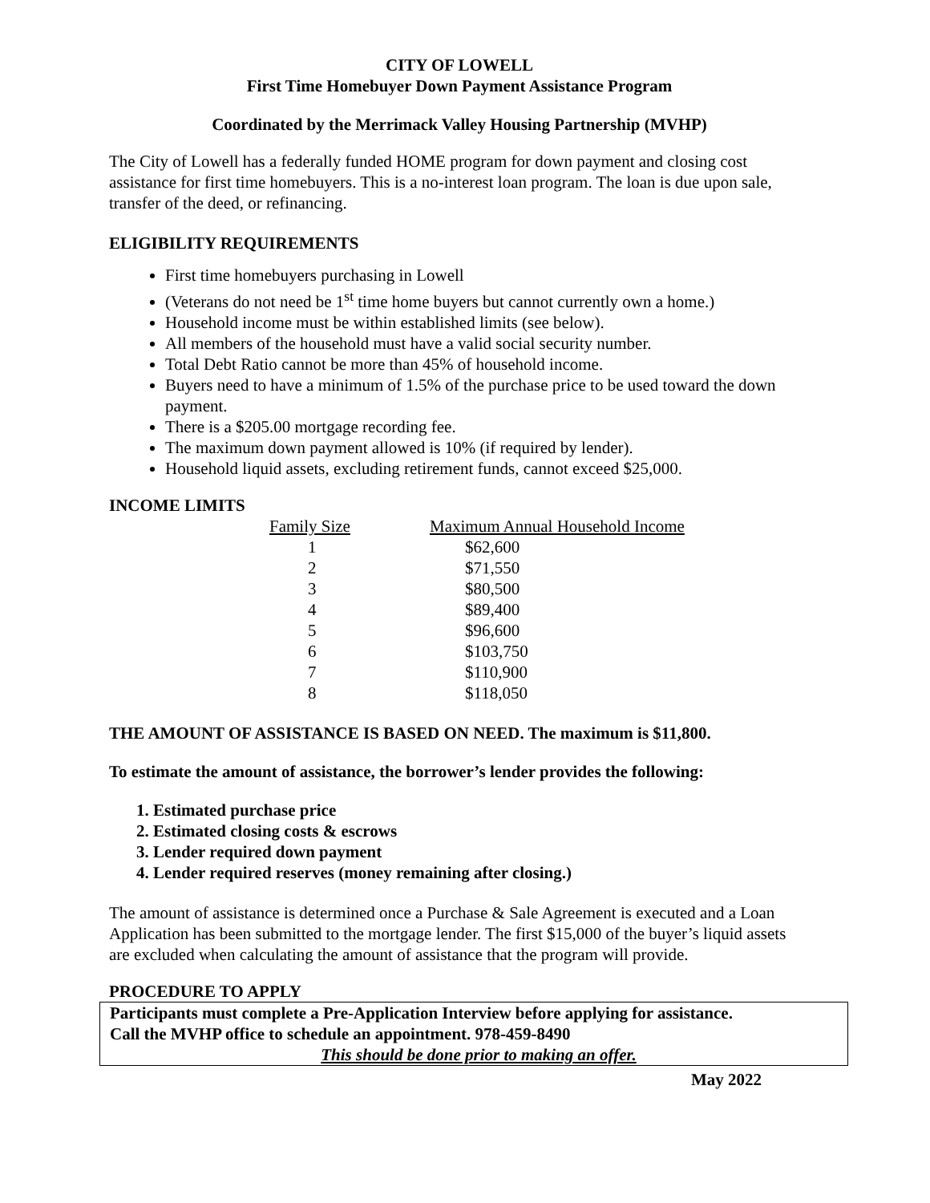CITY OF LOWELL
First Time Homebuyer Down Payment Assistance Program
Coordinated by the Merrimack Valley Housing Partnership (MVHP)
The City of Lowell has a federally funded HOME program for down payment and closing cost assistance for first time homebuyers. This is a no-interest loan program. The loan is due upon sale, transfer of the deed, or refinancing.
ELIGIBILITY REQUIREMENTS
First time homebuyers purchasing in Lowell
(Veterans do not need be 1<sup>st</sup> time home buyers but cannot currently own a home.)
Household income must be within established limits (see below).
All members of the household must have a valid social security number.
Total Debt Ratio cannot be more than 45% of household income.
Buyers need to have a minimum of 1.5% of the purchase price to be used toward the down payment.
There is a $205.00 mortgage recording fee.
The maximum down payment allowed is 10% (if required by lender).
Household liquid assets, excluding retirement funds, cannot exceed $25,000.
INCOME LIMITS
| Family Size | Maximum Annual Household Income |
| --- | --- |
| 1 | $62,600 |
| 2 | $71,550 |
| 3 | $80,500 |
| 4 | $89,400 |
| 5 | $96,600 |
| 6 | $103,750 |
| 7 | $110,900 |
| 8 | $118,050 |
THE AMOUNT OF ASSISTANCE IS BASED ON NEED. The maximum is $11,800.
To estimate the amount of assistance, the borrower’s lender provides the following:
1. Estimated purchase price
2. Estimated closing costs & escrows
3. Lender required down payment
4. Lender required reserves (money remaining after closing.)
The amount of assistance is determined once a Purchase & Sale Agreement is executed and a Loan Application has been submitted to the mortgage lender. The first $15,000 of the buyer’s liquid assets are excluded when calculating the amount of assistance that the program will provide.
PROCEDURE TO APPLY
Participants must complete a Pre-Application Interview before applying for assistance.
Call the MVHP office to schedule an appointment. 978-459-8490
This should be done prior to making an offer.
May 2022